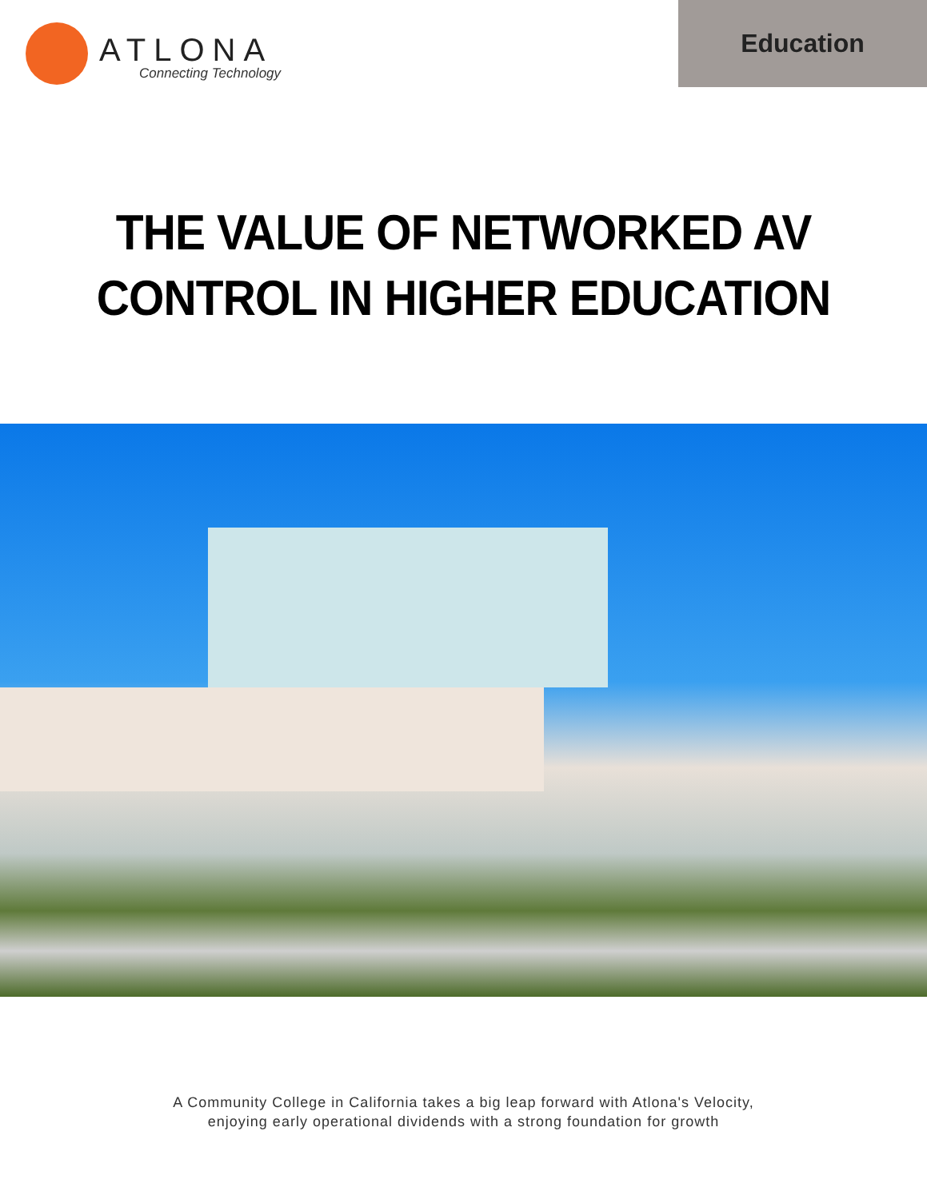ATLONA
Connecting Technology
Education
THE VALUE OF NETWORKED AV
CONTROL IN HIGHER EDUCATION
A Community College in California takes a big leap forward with Atlona's Velocity,
enjoying early operational dividends with a strong foundation for growth